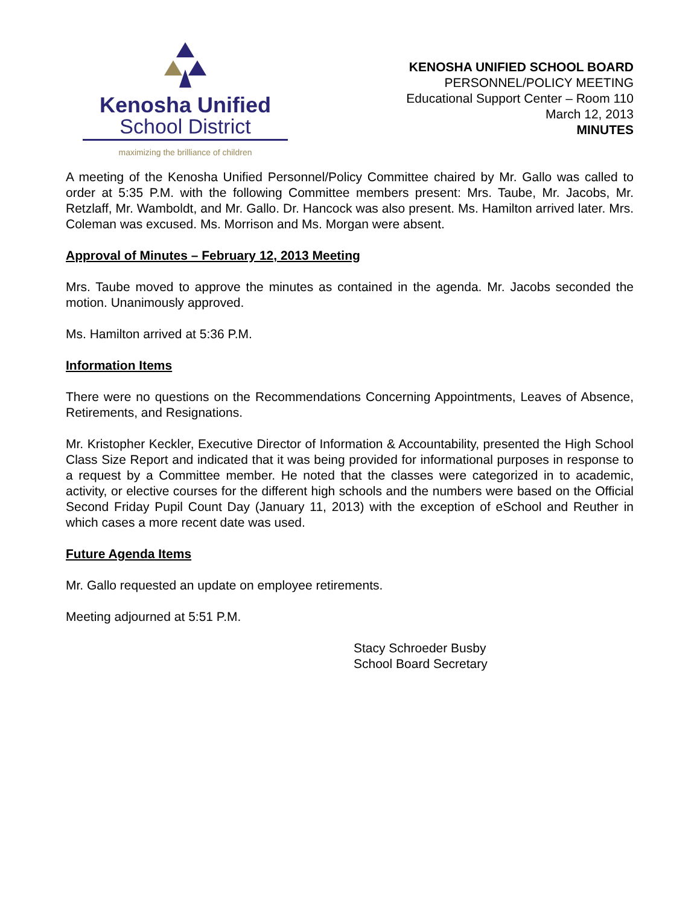Kenosha Unified
School District
maximizing the brilliance of children
KENOSHA UNIFIED SCHOOL BOARD
PERSONNEL/POLICY MEETING
Educational Support Center – Room 110
March 12, 2013
MINUTES
A meeting of the Kenosha Unified Personnel/Policy Committee chaired by Mr. Gallo was called to order at 5:35 P.M. with the following Committee members present: Mrs. Taube, Mr. Jacobs, Mr. Retzlaff, Mr. Wamboldt, and Mr. Gallo. Dr. Hancock was also present. Ms. Hamilton arrived later. Mrs. Coleman was excused. Ms. Morrison and Ms. Morgan were absent.
Approval of Minutes – February 12, 2013 Meeting
Mrs. Taube moved to approve the minutes as contained in the agenda. Mr. Jacobs seconded the motion. Unanimously approved.
Ms. Hamilton arrived at 5:36 P.M.
Information Items
There were no questions on the Recommendations Concerning Appointments, Leaves of Absence, Retirements, and Resignations.
Mr. Kristopher Keckler, Executive Director of Information & Accountability, presented the High School Class Size Report and indicated that it was being provided for informational purposes in response to a request by a Committee member. He noted that the classes were categorized in to academic, activity, or elective courses for the different high schools and the numbers were based on the Official Second Friday Pupil Count Day (January 11, 2013) with the exception of eSchool and Reuther in which cases a more recent date was used.
Future Agenda Items
Mr. Gallo requested an update on employee retirements.
Meeting adjourned at 5:51 P.M.
Stacy Schroeder Busby
School Board Secretary